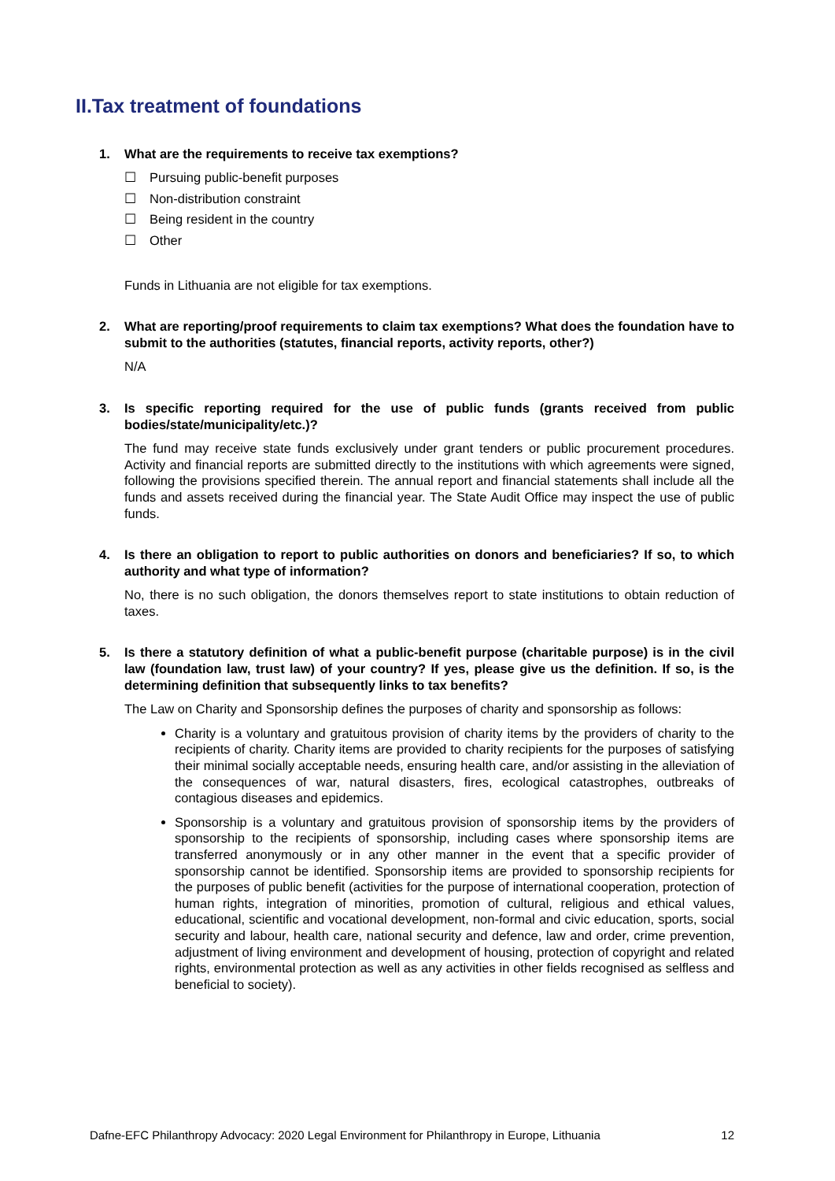II.Tax treatment of foundations
1. What are the requirements to receive tax exemptions?
☐ Pursuing public-benefit purposes
☐ Non-distribution constraint
☐ Being resident in the country
☐ Other
Funds in Lithuania are not eligible for tax exemptions.
2. What are reporting/proof requirements to claim tax exemptions? What does the foundation have to submit to the authorities (statutes, financial reports, activity reports, other?)
N/A
3. Is specific reporting required for the use of public funds (grants received from public bodies/state/municipality/etc.)?
The fund may receive state funds exclusively under grant tenders or public procurement procedures. Activity and financial reports are submitted directly to the institutions with which agreements were signed, following the provisions specified therein. The annual report and financial statements shall include all the funds and assets received during the financial year. The State Audit Office may inspect the use of public funds.
4. Is there an obligation to report to public authorities on donors and beneficiaries? If so, to which authority and what type of information?
No, there is no such obligation, the donors themselves report to state institutions to obtain reduction of taxes.
5. Is there a statutory definition of what a public-benefit purpose (charitable purpose) is in the civil law (foundation law, trust law) of your country? If yes, please give us the definition. If so, is the determining definition that subsequently links to tax benefits?
The Law on Charity and Sponsorship defines the purposes of charity and sponsorship as follows:
Charity is a voluntary and gratuitous provision of charity items by the providers of charity to the recipients of charity. Charity items are provided to charity recipients for the purposes of satisfying their minimal socially acceptable needs, ensuring health care, and/or assisting in the alleviation of the consequences of war, natural disasters, fires, ecological catastrophes, outbreaks of contagious diseases and epidemics.
Sponsorship is a voluntary and gratuitous provision of sponsorship items by the providers of sponsorship to the recipients of sponsorship, including cases where sponsorship items are transferred anonymously or in any other manner in the event that a specific provider of sponsorship cannot be identified. Sponsorship items are provided to sponsorship recipients for the purposes of public benefit (activities for the purpose of international cooperation, protection of human rights, integration of minorities, promotion of cultural, religious and ethical values, educational, scientific and vocational development, non-formal and civic education, sports, social security and labour, health care, national security and defence, law and order, crime prevention, adjustment of living environment and development of housing, protection of copyright and related rights, environmental protection as well as any activities in other fields recognised as selfless and beneficial to society).
Dafne-EFC Philanthropy Advocacy: 2020 Legal Environment for Philanthropy in Europe, Lithuania 12